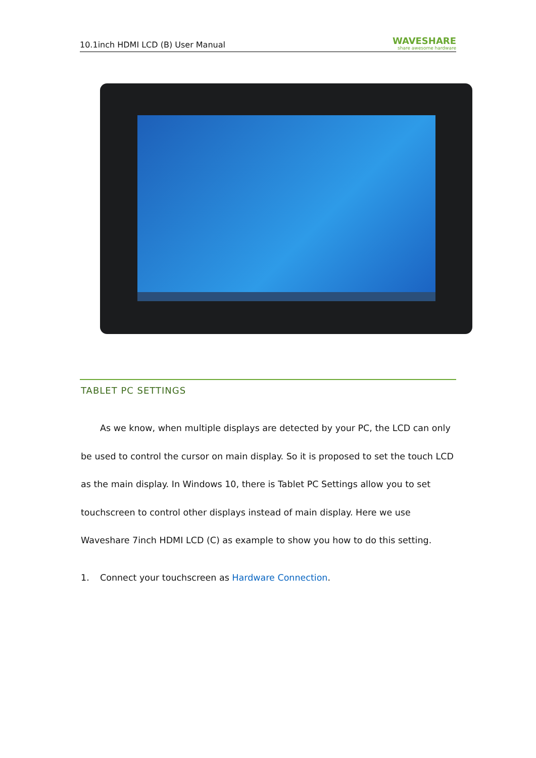10.1inch HDMI LCD (B) User Manual WAVESHARE
share awesome hardware
TABLET PC SETTINGS
As we know, when multiple displays are detected by your PC, the LCD can only be used to control the cursor on main display. So it is proposed to set the touch LCD as the main display. In Windows 10, there is Tablet PC Settings allow you to set touchscreen to control other displays instead of main display. Here we use Waveshare 7inch HDMI LCD (C) as example to show you how to do this setting.
1. Connect your touchscreen as Hardware Connection.